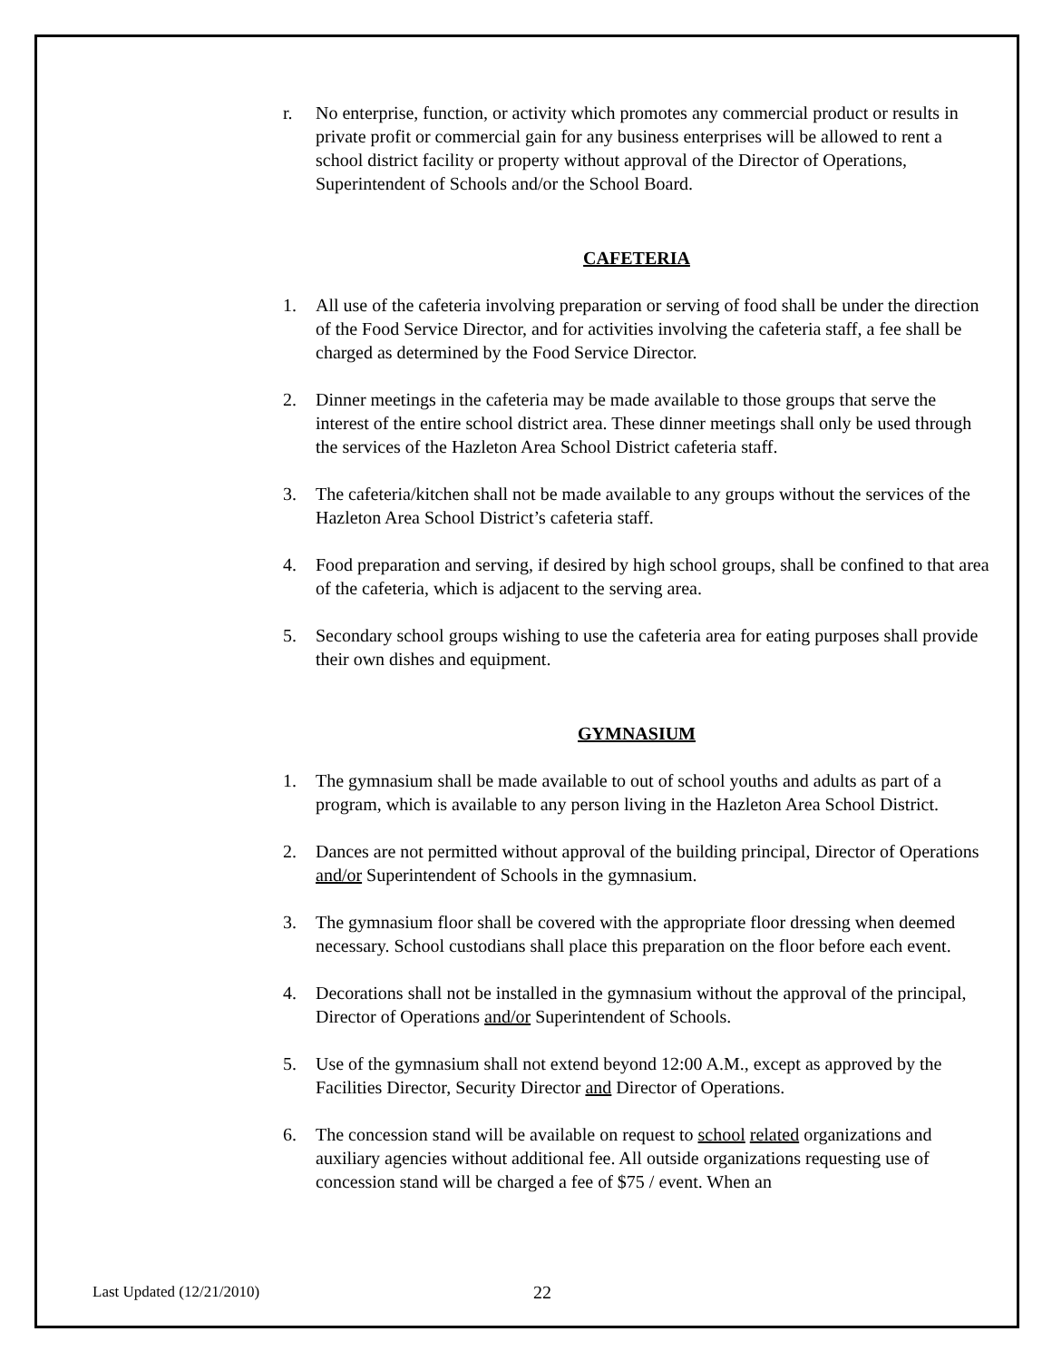r. No enterprise, function, or activity which promotes any commercial product or results in private profit or commercial gain for any business enterprises will be allowed to rent a school district facility or property without approval of the Director of Operations, Superintendent of Schools and/or the School Board.
CAFETERIA
1. All use of the cafeteria involving preparation or serving of food shall be under the direction of the Food Service Director, and for activities involving the cafeteria staff, a fee shall be charged as determined by the Food Service Director.
2. Dinner meetings in the cafeteria may be made available to those groups that serve the interest of the entire school district area. These dinner meetings shall only be used through the services of the Hazleton Area School District cafeteria staff.
3. The cafeteria/kitchen shall not be made available to any groups without the services of the Hazleton Area School District’s cafeteria staff.
4. Food preparation and serving, if desired by high school groups, shall be confined to that area of the cafeteria, which is adjacent to the serving area.
5. Secondary school groups wishing to use the cafeteria area for eating purposes shall provide their own dishes and equipment.
GYMNASIUM
1. The gymnasium shall be made available to out of school youths and adults as part of a program, which is available to any person living in the Hazleton Area School District.
2. Dances are not permitted without approval of the building principal, Director of Operations and/or Superintendent of Schools in the gymnasium.
3. The gymnasium floor shall be covered with the appropriate floor dressing when deemed necessary. School custodians shall place this preparation on the floor before each event.
4. Decorations shall not be installed in the gymnasium without the approval of the principal, Director of Operations and/or Superintendent of Schools.
5. Use of the gymnasium shall not extend beyond 12:00 A.M., except as approved by the Facilities Director, Security Director and Director of Operations.
6. The concession stand will be available on request to school related organizations and auxiliary agencies without additional fee. All outside organizations requesting use of concession stand will be charged a fee of $75 / event. When an
Last Updated (12/21/2010)
22